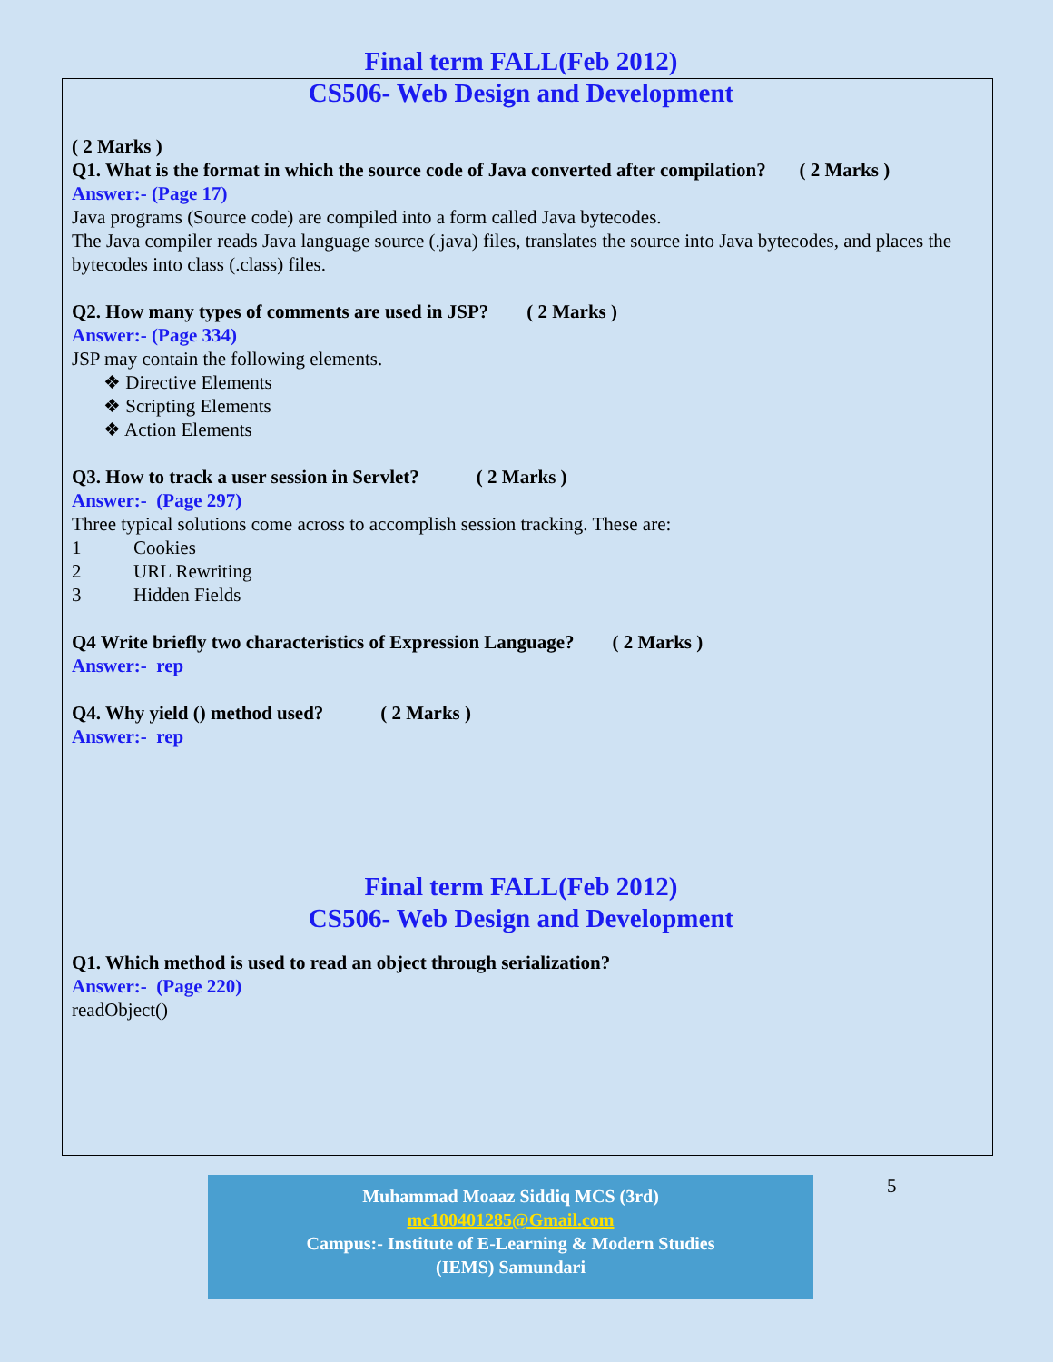Final term FALL(Feb 2012)
CS506- Web Design and Development
( 2 Marks )
Q1. What is the format in which the source code of Java converted after compilation? ( 2 Marks )
Answer:- (Page 17)
Java programs (Source code) are compiled into a form called Java bytecodes.
The Java compiler reads Java language source (.java) files, translates the source into Java bytecodes, and places the bytecodes into class (.class) files.
Q2. How many types of comments are used in JSP? ( 2 Marks )
Answer:- (Page 334)
JSP may contain the following elements.
❖ Directive Elements
❖ Scripting Elements
❖ Action Elements
Q3. How to track a user session in Servlet? ( 2 Marks )
Answer:- (Page 297)
Three typical solutions come across to accomplish session tracking. These are:
1 Cookies
2 URL Rewriting
3 Hidden Fields
Q4 Write briefly two characteristics of Expression Language? ( 2 Marks )
Answer:- rep
Q4. Why yield () method used? ( 2 Marks )
Answer:- rep
Final term FALL(Feb 2012)
CS506- Web Design and Development
Q1. Which method is used to read an object through serialization?
Answer:- (Page 220)
readObject()
Muhammad Moaaz Siddiq MCS (3rd)
mc100401285@Gmail.com
Campus:- Institute of E-Learning & Modern Studies
(IEMS) Samundari
5